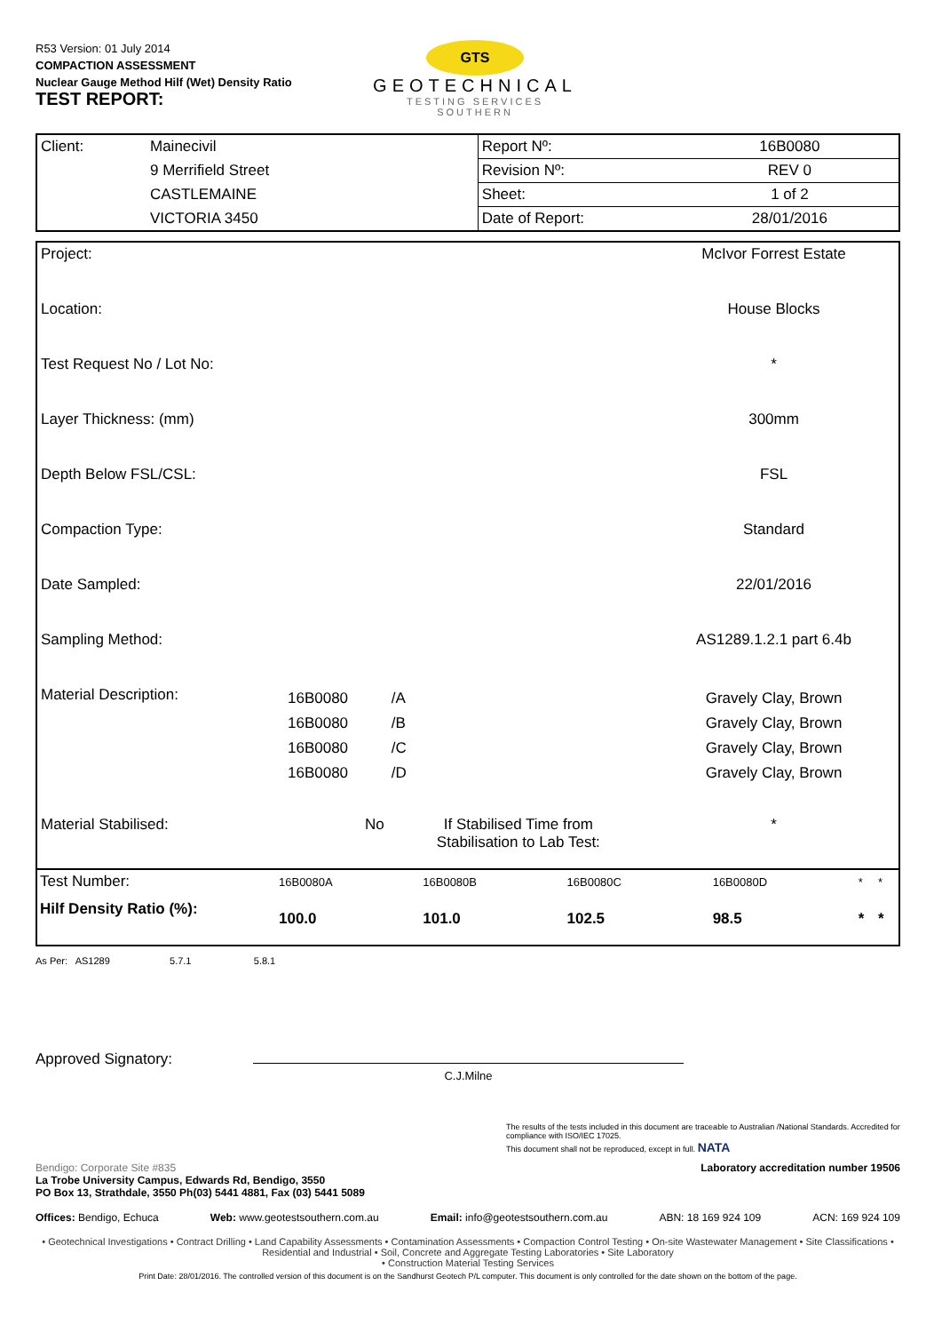R53 Version: 01 July 2014
COMPACTION ASSESSMENT
Nuclear Gauge Method Hilf (Wet) Density Ratio
TEST REPORT:
GTS
GEOTECHNICAL
TESTING SERVICES
SOUTHERN
| Client: | Mainecivil | Report Nº: | 16B0080 |
| | 9 Merrifield Street | Revision Nº: | REV 0 |
| | CASTLEMAINE | Sheet: | 1 of 2 |
| | VICTORIA 3450 | Date of Report: | 28/01/2016 |
| Project: | | | | McIvor Forrest Estate |
| Location: | | | | House Blocks |
| Test Request No / Lot No: | | | | * |
| Layer Thickness: (mm) | | | | 300mm |
| Depth Below FSL/CSL: | | | | FSL |
| Compaction Type: | | | | Standard |
| Date Sampled: | | | | 22/01/2016 |
| Sampling Method: | | | | AS1289.1.2.1 part 6.4b |
| Material Description: | 16B0080 16B0080 16B0080 16B0080 | /A /B /C /D | | Gravely Clay, Brown Gravely Clay, Brown Gravely Clay, Brown Gravely Clay, Brown |
| Material Stabilised: | No | If Stabilised Time from Stabilisation to Lab Test: | | * |
| Test Number: | 16B0080A | 16B0080B | 16B0080C | 16B0080D | * | * |
| Hilf Density Ratio (%): | 100.0 | 101.0 | 102.5 | 98.5 | * | * |
As Per: AS1289 5.7.1 5.8.1
Approved Signatory:
C.J.Milne
The results of the tests included in this document are traceable to Australian /National Standards. Accredited for compliance with ISO/IEC 17025.
This document shall not be reproduced, except in full. NATA
Bendigo: Corporate Site #835
La Trobe University Campus, Edwards Rd, Bendigo, 3550
PO Box 13, Strathdale, 3550 Ph(03) 5441 4881, Fax (03) 5441 5089
Laboratory accreditation number 19506
Offices: Bendigo, Echuca Web: www.geotestsouthern.com.au Email: info@geotestsouthern.com.au ABN: 18 169 924 109 ACN: 169 924 109
• Geotechnical Investigations • Contract Drilling • Land Capability Assessments • Contamination Assessments • Compaction Control Testing • On-site Wastewater Management • Site Classifications • Residential and Industrial • Soil, Concrete and Aggregate Testing Laboratories • Site Laboratory
• Construction Material Testing Services
Print Date: 28/01/2016. The controlled version of this document is on the Sandhurst Geotech P/L computer. This document is only controlled for the date shown on the bottom of the page.